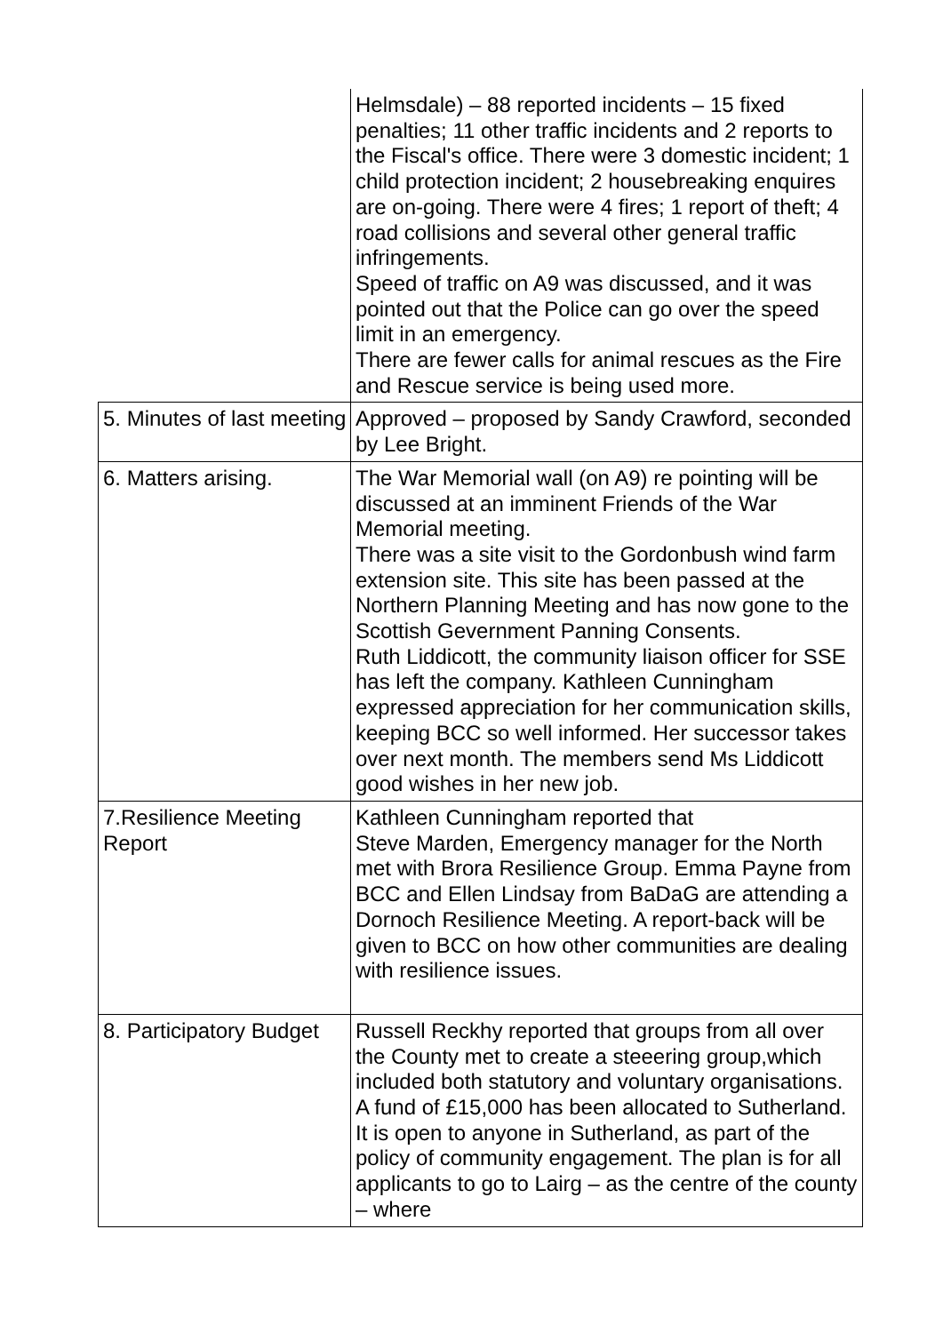| | Helmsdale) – 88 reported incidents – 15 fixed penalties; 11 other traffic incidents and 2 reports to the Fiscal's office. There were 3 domestic incident; 1 child protection incident; 2 housebreaking enquires are on-going. There were 4 fires; 1 report of theft; 4 road collisions and several other general traffic infringements. Speed of traffic on A9 was discussed, and it was pointed out that the Police can go over the speed limit in an emergency. There are fewer calls for animal rescues as the Fire and Rescue service is being used more. |
| 5. Minutes of last meeting | Approved – proposed by Sandy Crawford, seconded by Lee Bright. |
| 6. Matters arising. | The War Memorial wall (on A9) re pointing will be discussed at an imminent Friends of the War Memorial meeting. There was a site visit to the Gordonbush wind farm extension site. This site has been passed at the Northern Planning Meeting and has now gone to the Scottish Gevernment Panning Consents. Ruth Liddicott, the community liaison officer for SSE has left the company. Kathleen Cunningham expressed appreciation for her communication skills, keeping BCC so well informed. Her successor takes over next month. The members send Ms Liddicott good wishes in her new job. |
| 7.Resilience Meeting Report | Kathleen Cunningham reported that Steve Marden, Emergency manager for the North met with Brora Resilience Group. Emma Payne from BCC and Ellen Lindsay from BaDaG are attending a Dornoch Resilience Meeting. A report-back will be given to BCC on how other communities are dealing with resilience issues. |
| 8. Participatory Budget | Russell Reckhy reported that groups from all over the County met to create a steeering group,which included both statutory and voluntary organisations. A fund of £15,000 has been allocated to Sutherland. It is open to anyone in Sutherland, as part of the policy of community engagement. The plan is for all applicants to go to Lairg – as the centre of the county – where |